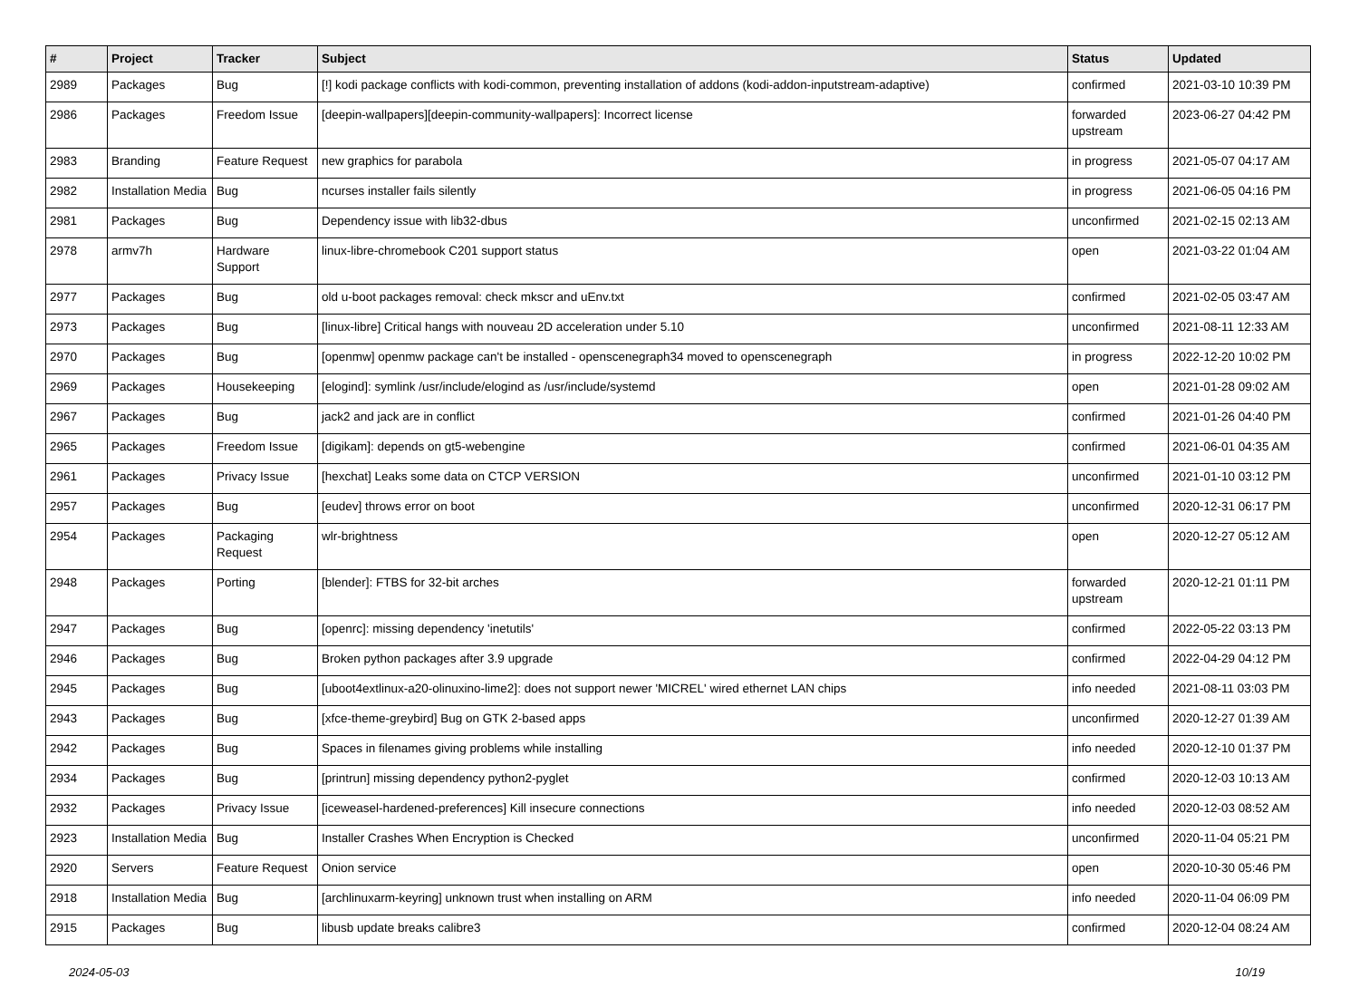| # | Project | Tracker | Subject | Status | Updated |
| --- | --- | --- | --- | --- | --- |
| 2989 | Packages | Bug | [!] kodi package conflicts with kodi-common, preventing installation of addons (kodi-addon-inputstream-adaptive) | confirmed | 2021-03-10 10:39 PM |
| 2986 | Packages | Freedom Issue | [deepin-wallpapers][deepin-community-wallpapers]: Incorrect license | forwarded upstream | 2023-06-27 04:42 PM |
| 2983 | Branding | Feature Request | new graphics for parabola | in progress | 2021-05-07 04:17 AM |
| 2982 | Installation Media | Bug | ncurses installer fails silently | in progress | 2021-06-05 04:16 PM |
| 2981 | Packages | Bug | Dependency issue with lib32-dbus | unconfirmed | 2021-02-15 02:13 AM |
| 2978 | armv7h | Hardware Support | linux-libre-chromebook C201 support status | open | 2021-03-22 01:04 AM |
| 2977 | Packages | Bug | old u-boot packages removal: check mkscr and uEnv.txt | confirmed | 2021-02-05 03:47 AM |
| 2973 | Packages | Bug | [linux-libre] Critical hangs with nouveau 2D acceleration under 5.10 | unconfirmed | 2021-08-11 12:33 AM |
| 2970 | Packages | Bug | [openmw] openmw package can't be installed - openscenegraph34 moved to openscenegraph | in progress | 2022-12-20 10:02 PM |
| 2969 | Packages | Housekeeping | [elogind]: symlink /usr/include/elogind as /usr/include/systemd | open | 2021-01-28 09:02 AM |
| 2967 | Packages | Bug | jack2 and jack are in conflict | confirmed | 2021-01-26 04:40 PM |
| 2965 | Packages | Freedom Issue | [digikam]: depends on gt5-webengine | confirmed | 2021-06-01 04:35 AM |
| 2961 | Packages | Privacy Issue | [hexchat] Leaks some data on CTCP VERSION | unconfirmed | 2021-01-10 03:12 PM |
| 2957 | Packages | Bug | [eudev] throws error on boot | unconfirmed | 2020-12-31 06:17 PM |
| 2954 | Packages | Packaging Request | wlr-brightness | open | 2020-12-27 05:12 AM |
| 2948 | Packages | Porting | [blender]: FTBS for 32-bit arches | forwarded upstream | 2020-12-21 01:11 PM |
| 2947 | Packages | Bug | [openrc]: missing dependency 'inetutils' | confirmed | 2022-05-22 03:13 PM |
| 2946 | Packages | Bug | Broken python packages after 3.9 upgrade | confirmed | 2022-04-29 04:12 PM |
| 2945 | Packages | Bug | [uboot4extlinux-a20-olinuxino-lime2]: does not support newer 'MICREL' wired ethernet LAN chips | info needed | 2021-08-11 03:03 PM |
| 2943 | Packages | Bug | [xfce-theme-greybird] Bug on GTK 2-based apps | unconfirmed | 2020-12-27 01:39 AM |
| 2942 | Packages | Bug | Spaces in filenames giving problems while installing | info needed | 2020-12-10 01:37 PM |
| 2934 | Packages | Bug | [printrun] missing dependency python2-pyglet | confirmed | 2020-12-03 10:13 AM |
| 2932 | Packages | Privacy Issue | [iceweasel-hardened-preferences] Kill insecure connections | info needed | 2020-12-03 08:52 AM |
| 2923 | Installation Media | Bug | Installer Crashes When Encryption is Checked | unconfirmed | 2020-11-04 05:21 PM |
| 2920 | Servers | Feature Request | Onion service | open | 2020-10-30 05:46 PM |
| 2918 | Installation Media | Bug | [archlinuxarm-keyring] unknown trust when installing on ARM | info needed | 2020-11-04 06:09 PM |
| 2915 | Packages | Bug | libusb update breaks calibre3 | confirmed | 2020-12-04 08:24 AM |
2024-05-03 10/19